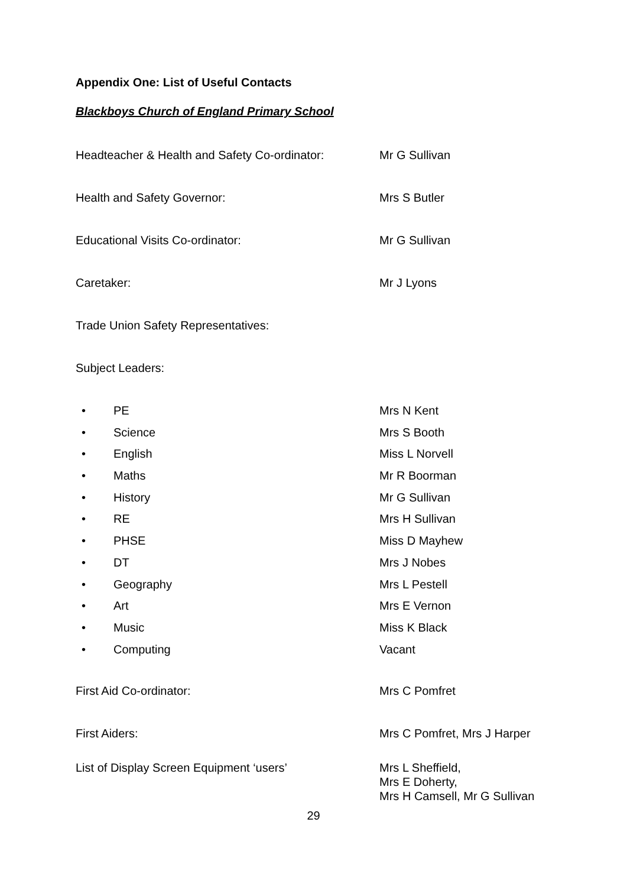Appendix One: List of Useful Contacts
Blackboys Church of England Primary School
Headteacher & Health and Safety Co-ordinator:
Mr G Sullivan
Health and Safety Governor: Mrs S Butler
Educational Visits Co-ordinator: Mr G Sullivan
Caretaker: Mr J Lyons
Trade Union Safety Representatives:
Subject Leaders:
• PE Mrs N Kent
• Science Mrs S Booth
• English Miss L Norvell
• Maths Mr R Boorman
• History Mr G Sullivan
• RE Mrs H Sullivan
• PHSE Miss D Mayhew
• DT Mrs J Nobes
• Geography Mrs L Pestell
• Art Mrs E Vernon
• Music Miss K Black
• Computing Vacant
First Aid Co-ordinator: Mrs C Pomfret
First Aiders: Mrs C Pomfret, Mrs J Harper
List of Display Screen Equipment ‘users’ Mrs L Sheffield,
Mrs E Doherty,
Mrs H Camsell, Mr G Sullivan
29